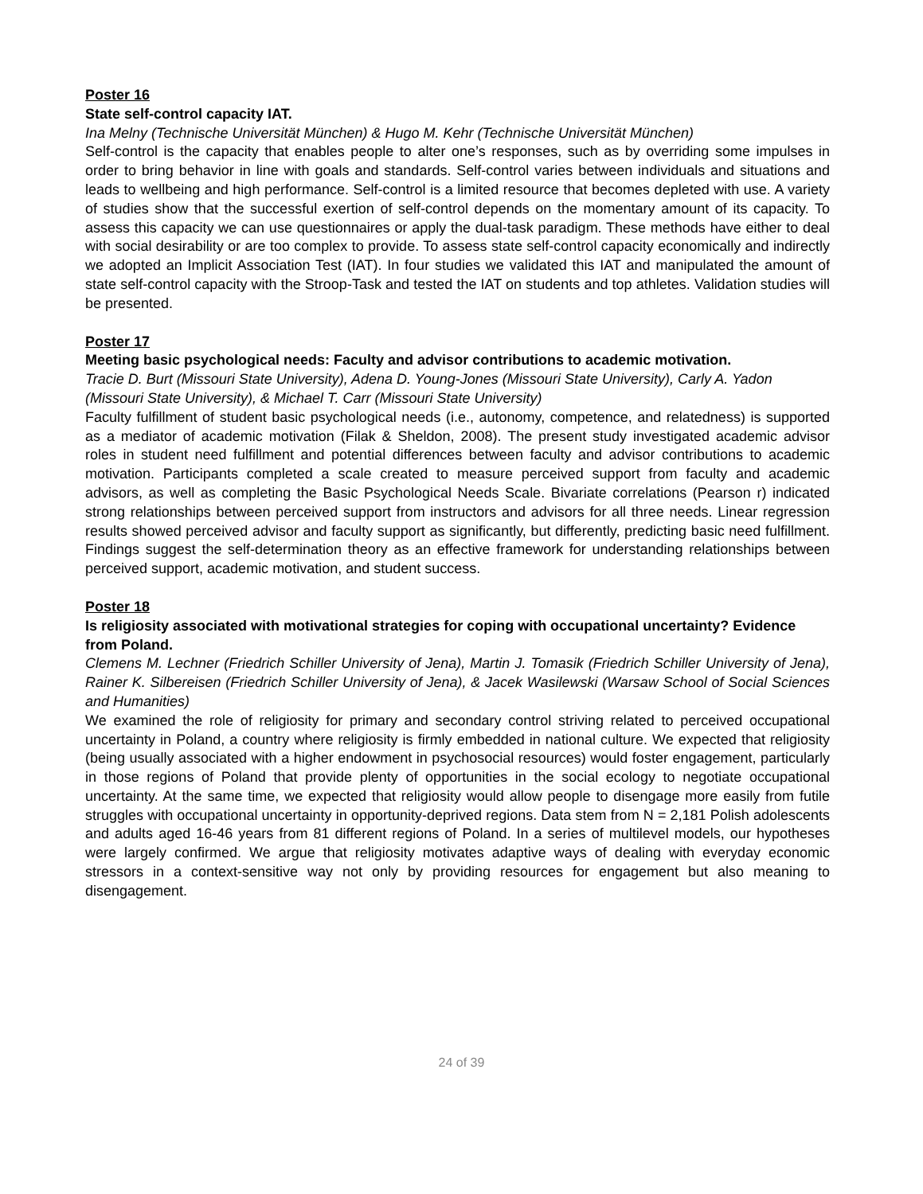Poster 16
State self-control capacity IAT.
Ina Melny (Technische Universität München) & Hugo M. Kehr (Technische Universität München)
Self-control is the capacity that enables people to alter one’s responses, such as by overriding some impulses in order to bring behavior in line with goals and standards. Self-control varies between individuals and situations and leads to wellbeing and high performance. Self-control is a limited resource that becomes depleted with use. A variety of studies show that the successful exertion of self-control depends on the momentary amount of its capacity. To assess this capacity we can use questionnaires or apply the dual-task paradigm. These methods have either to deal with social desirability or are too complex to provide. To assess state self-control capacity economically and indirectly we adopted an Implicit Association Test (IAT). In four studies we validated this IAT and manipulated the amount of state self-control capacity with the Stroop-Task and tested the IAT on students and top athletes. Validation studies will be presented.
Poster 17
Meeting basic psychological needs: Faculty and advisor contributions to academic motivation.
Tracie D. Burt (Missouri State University), Adena D. Young-Jones (Missouri State University), Carly A. Yadon (Missouri State University), & Michael T. Carr (Missouri State University)
Faculty fulfillment of student basic psychological needs (i.e., autonomy, competence, and relatedness) is supported as a mediator of academic motivation (Filak & Sheldon, 2008). The present study investigated academic advisor roles in student need fulfillment and potential differences between faculty and advisor contributions to academic motivation. Participants completed a scale created to measure perceived support from faculty and academic advisors, as well as completing the Basic Psychological Needs Scale. Bivariate correlations (Pearson r) indicated strong relationships between perceived support from instructors and advisors for all three needs. Linear regression results showed perceived advisor and faculty support as significantly, but differently, predicting basic need fulfillment. Findings suggest the self-determination theory as an effective framework for understanding relationships between perceived support, academic motivation, and student success.
Poster 18
Is religiosity associated with motivational strategies for coping with occupational uncertainty? Evidence from Poland.
Clemens M. Lechner (Friedrich Schiller University of Jena), Martin J. Tomasik (Friedrich Schiller University of Jena), Rainer K. Silbereisen (Friedrich Schiller University of Jena), & Jacek Wasilewski (Warsaw School of Social Sciences and Humanities)
We examined the role of religiosity for primary and secondary control striving related to perceived occupational uncertainty in Poland, a country where religiosity is firmly embedded in national culture. We expected that religiosity (being usually associated with a higher endowment in psychosocial resources) would foster engagement, particularly in those regions of Poland that provide plenty of opportunities in the social ecology to negotiate occupational uncertainty. At the same time, we expected that religiosity would allow people to disengage more easily from futile struggles with occupational uncertainty in opportunity-deprived regions. Data stem from N = 2,181 Polish adolescents and adults aged 16-46 years from 81 different regions of Poland. In a series of multilevel models, our hypotheses were largely confirmed. We argue that religiosity motivates adaptive ways of dealing with everyday economic stressors in a context-sensitive way not only by providing resources for engagement but also meaning to disengagement.
24 of 39